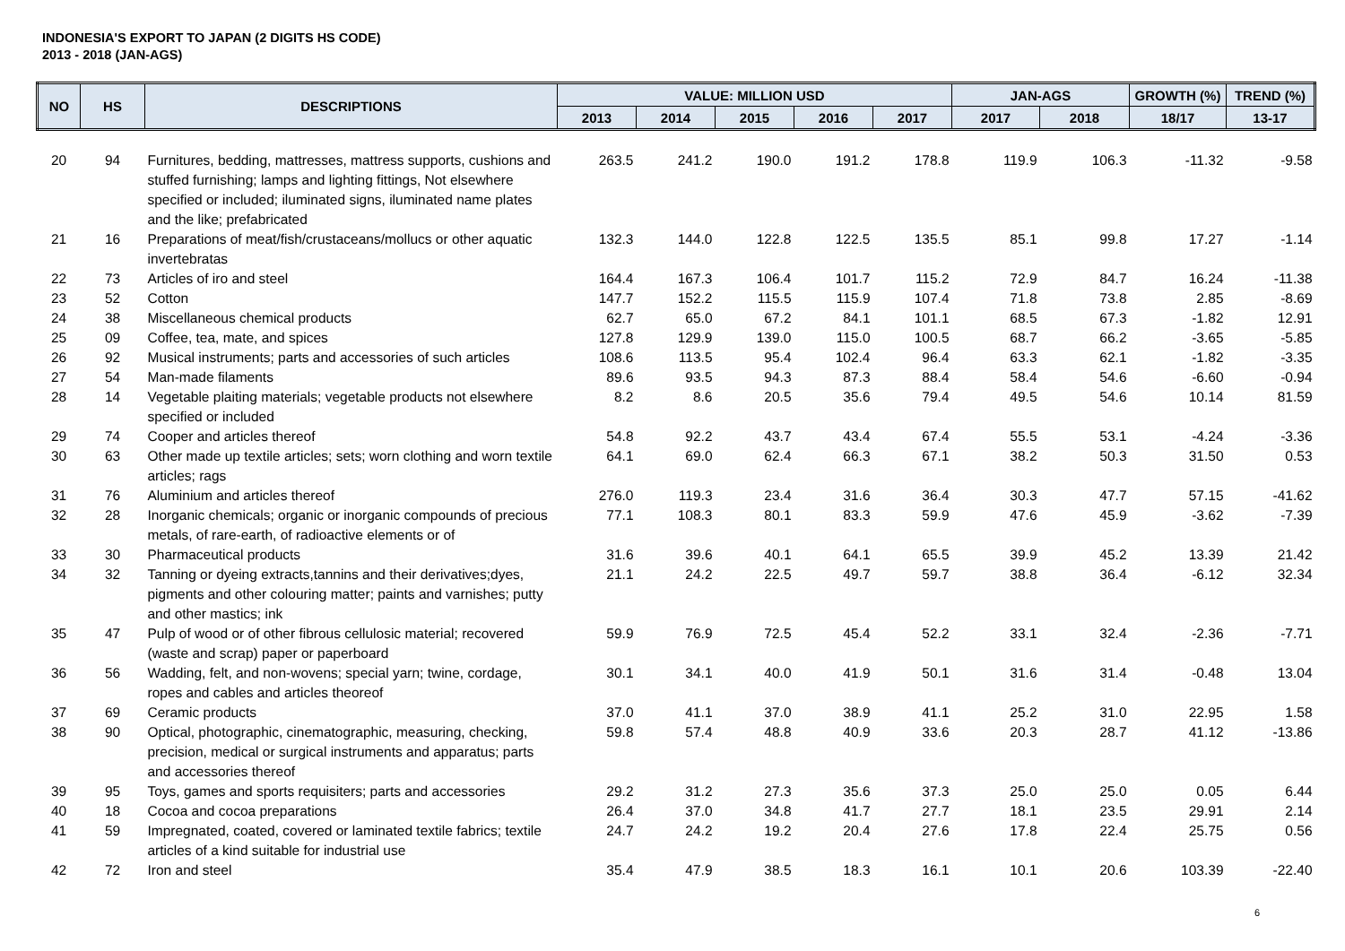INDONESIA'S EXPORT TO JAPAN (2 DIGITS HS CODE)
2013 - 2018 (JAN-AGS)
| NO | HS | DESCRIPTIONS | VALUE: MILLION USD | | | | | JAN-AGS | | GROWTH (%) | TREND (%) |
| --- | --- | --- | --- | --- | --- | --- | --- | --- | --- | --- | --- |
| | | | 2013 | 2014 | 2015 | 2016 | 2017 | 2017 | 2018 | 18/17 | 13-17 |
| 20 | 94 | Furnitures, bedding, mattresses, mattress supports, cushions and stuffed furnishing; lamps and lighting fittings, Not elsewhere specified or included; iluminated signs, iluminated name plates and the like; prefabricated | 263.5 | 241.2 | 190.0 | 191.2 | 178.8 | 119.9 | 106.3 | -11.32 | -9.58 |
| 21 | 16 | Preparations of meat/fish/crustaceans/mollucs or other aquatic invertebratas | 132.3 | 144.0 | 122.8 | 122.5 | 135.5 | 85.1 | 99.8 | 17.27 | -1.14 |
| 22 | 73 | Articles of iro and steel | 164.4 | 167.3 | 106.4 | 101.7 | 115.2 | 72.9 | 84.7 | 16.24 | -11.38 |
| 23 | 52 | Cotton | 147.7 | 152.2 | 115.5 | 115.9 | 107.4 | 71.8 | 73.8 | 2.85 | -8.69 |
| 24 | 38 | Miscellaneous chemical products | 62.7 | 65.0 | 67.2 | 84.1 | 101.1 | 68.5 | 67.3 | -1.82 | 12.91 |
| 25 | 09 | Coffee, tea, mate, and spices | 127.8 | 129.9 | 139.0 | 115.0 | 100.5 | 68.7 | 66.2 | -3.65 | -5.85 |
| 26 | 92 | Musical instruments; parts and accessories of such articles | 108.6 | 113.5 | 95.4 | 102.4 | 96.4 | 63.3 | 62.1 | -1.82 | -3.35 |
| 27 | 54 | Man-made filaments | 89.6 | 93.5 | 94.3 | 87.3 | 88.4 | 58.4 | 54.6 | -6.60 | -0.94 |
| 28 | 14 | Vegetable plaiting materials; vegetable products not elsewhere specified or included | 8.2 | 8.6 | 20.5 | 35.6 | 79.4 | 49.5 | 54.6 | 10.14 | 81.59 |
| 29 | 74 | Cooper and articles thereof | 54.8 | 92.2 | 43.7 | 43.4 | 67.4 | 55.5 | 53.1 | -4.24 | -3.36 |
| 30 | 63 | Other made up textile articles; sets; worn clothing and worn textile articles; rags | 64.1 | 69.0 | 62.4 | 66.3 | 67.1 | 38.2 | 50.3 | 31.50 | 0.53 |
| 31 | 76 | Aluminium and articles thereof | 276.0 | 119.3 | 23.4 | 31.6 | 36.4 | 30.3 | 47.7 | 57.15 | -41.62 |
| 32 | 28 | Inorganic chemicals; organic or inorganic compounds of precious metals, of rare-earth, of radioactive elements or of | 77.1 | 108.3 | 80.1 | 83.3 | 59.9 | 47.6 | 45.9 | -3.62 | -7.39 |
| 33 | 30 | Pharmaceutical products | 31.6 | 39.6 | 40.1 | 64.1 | 65.5 | 39.9 | 45.2 | 13.39 | 21.42 |
| 34 | 32 | Tanning or dyeing extracts,tannins and their derivatives;dyes, pigments and other colouring matter; paints and varnishes; putty and other mastics; ink | 21.1 | 24.2 | 22.5 | 49.7 | 59.7 | 38.8 | 36.4 | -6.12 | 32.34 |
| 35 | 47 | Pulp of wood or of other fibrous cellulosic material; recovered (waste and scrap) paper or paperboard | 59.9 | 76.9 | 72.5 | 45.4 | 52.2 | 33.1 | 32.4 | -2.36 | -7.71 |
| 36 | 56 | Wadding, felt, and non-wovens; special yarn; twine, cordage, ropes and cables and articles theoreof | 30.1 | 34.1 | 40.0 | 41.9 | 50.1 | 31.6 | 31.4 | -0.48 | 13.04 |
| 37 | 69 | Ceramic products | 37.0 | 41.1 | 37.0 | 38.9 | 41.1 | 25.2 | 31.0 | 22.95 | 1.58 |
| 38 | 90 | Optical, photographic, cinematographic, measuring, checking, precision, medical or surgical instruments and apparatus; parts and accessories thereof | 59.8 | 57.4 | 48.8 | 40.9 | 33.6 | 20.3 | 28.7 | 41.12 | -13.86 |
| 39 | 95 | Toys, games and sports requisiters; parts and accessories | 29.2 | 31.2 | 27.3 | 35.6 | 37.3 | 25.0 | 25.0 | 0.05 | 6.44 |
| 40 | 18 | Cocoa and cocoa preparations | 26.4 | 37.0 | 34.8 | 41.7 | 27.7 | 18.1 | 23.5 | 29.91 | 2.14 |
| 41 | 59 | Impregnated, coated, covered or laminated textile fabrics; textile articles of a kind suitable for industrial use | 24.7 | 24.2 | 19.2 | 20.4 | 27.6 | 17.8 | 22.4 | 25.75 | 0.56 |
| 42 | 72 | Iron and steel | 35.4 | 47.9 | 38.5 | 18.3 | 16.1 | 10.1 | 20.6 | 103.39 | -22.40 |
6